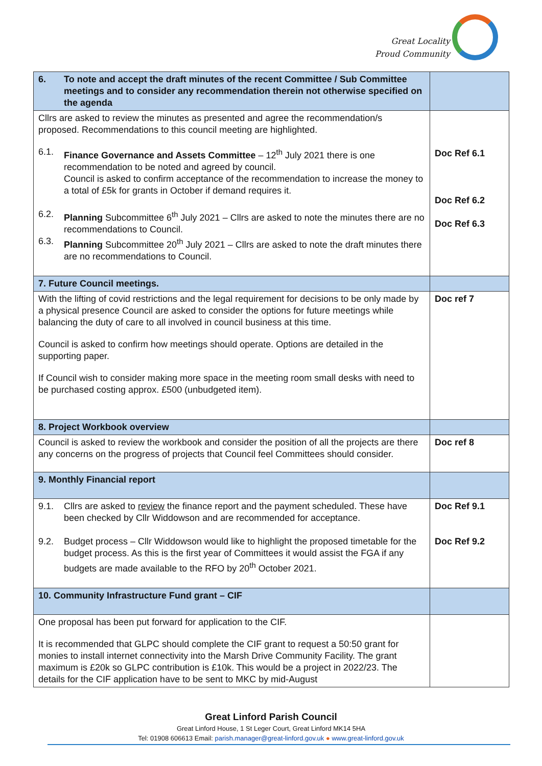Great Locality
Proud Community
| 6. To note and accept the draft minutes of the recent Committee / Sub Committee meetings and to consider any recommendation therein not otherwise specified on the agenda | |
| Cllrs are asked to review the minutes as presented and agree the recommendation/s proposed. Recommendations to this council meeting are highlighted. 6.1. Finance Governance and Assets Committee – 12<sup>th</sup> July 2021 there is one recommendation to be noted and agreed by council. Council is asked to confirm acceptance of the recommendation to increase the money to a total of £5k for grants in October if demand requires it. 6.2. Planning Subcommittee 6<sup>th</sup> July 2021 – Cllrs are asked to note the minutes there are no recommendations to Council. 6.3. Planning Subcommittee 20<sup>th</sup> July 2021 – Cllrs are asked to note the draft minutes there are no recommendations to Council. | Doc Ref 6.1 Doc Ref 6.2 Doc Ref 6.3 |
| 7. Future Council meetings. | |
| With the lifting of covid restrictions and the legal requirement for decisions to be only made by a physical presence Council are asked to consider the options for future meetings while balancing the duty of care to all involved in council business at this time. Council is asked to confirm how meetings should operate. Options are detailed in the supporting paper. If Council wish to consider making more space in the meeting room small desks with need to be purchased costing approx. £500 (unbudgeted item). | Doc ref 7 |
| 8. Project Workbook overview | |
| Council is asked to review the workbook and consider the position of all the projects are there any concerns on the progress of projects that Council feel Committees should consider. | Doc ref 8 |
| 9. Monthly Financial report | |
| 9.1. Cllrs are asked to review the finance report and the payment scheduled. These have been checked by Cllr Widdowson and are recommended for acceptance. 9.2. Budget process – Cllr Widdowson would like to highlight the proposed timetable for the budget process. As this is the first year of Committees it would assist the FGA if any budgets are made available to the RFO by 20<sup>th</sup> October 2021. | Doc Ref 9.1 Doc Ref 9.2 |
| 10. Community Infrastructure Fund grant – CIF | |
| One proposal has been put forward for application to the CIF. It is recommended that GLPC should complete the CIF grant to request a 50:50 grant for monies to install internet connectivity into the Marsh Drive Community Facility. The grant maximum is £20k so GLPC contribution is £10k. This would be a project in 2022/23. The details for the CIF application have to be sent to MKC by mid-August | |
Great Linford Parish Council
Great Linford House, 1 St Leger Court, Great Linford MK14 5HA
Tel: 01908 606613 Email: parish.manager@great-linford.gov.uk ● www.great-linford.gov.uk